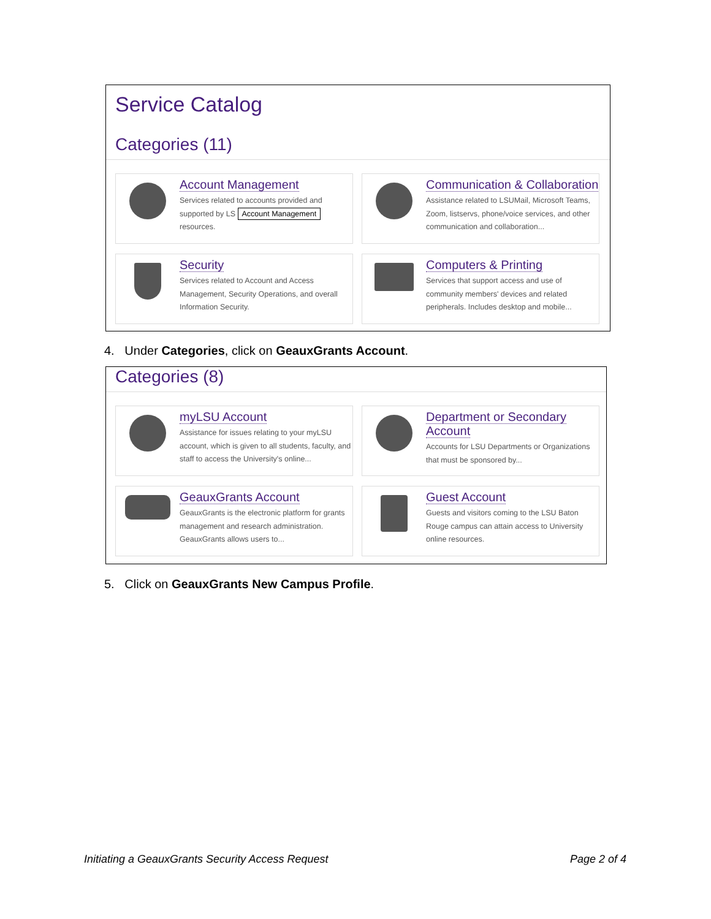Service Catalog
Categories (11)
Account Management
Services related to accounts provided and supported by LS Account Management resources.
Communication & Collaboration
Assistance related to LSUMail, Microsoft Teams, Zoom, listservs, phone/voice services, and other communication and collaboration...
Security
Services related to Account and Access Management, Security Operations, and overall Information Security.
Computers & Printing
Services that support access and use of community members' devices and related peripherals. Includes desktop and mobile...
4. Under Categories, click on GeauxGrants Account.
Categories (8)
myLSU Account
Assistance for issues relating to your myLSU account, which is given to all students, faculty, and staff to access the University's online...
Department or Secondary Account
Accounts for LSU Departments or Organizations that must be sponsored by...
GeauxGrants Account
GeauxGrants is the electronic platform for grants management and research administration. GeauxGrants allows users to...
Guest Account
Guests and visitors coming to the LSU Baton Rouge campus can attain access to University online resources.
5. Click on GeauxGrants New Campus Profile.
Initiating a GeauxGrants Security Access Request Page 2 of 4